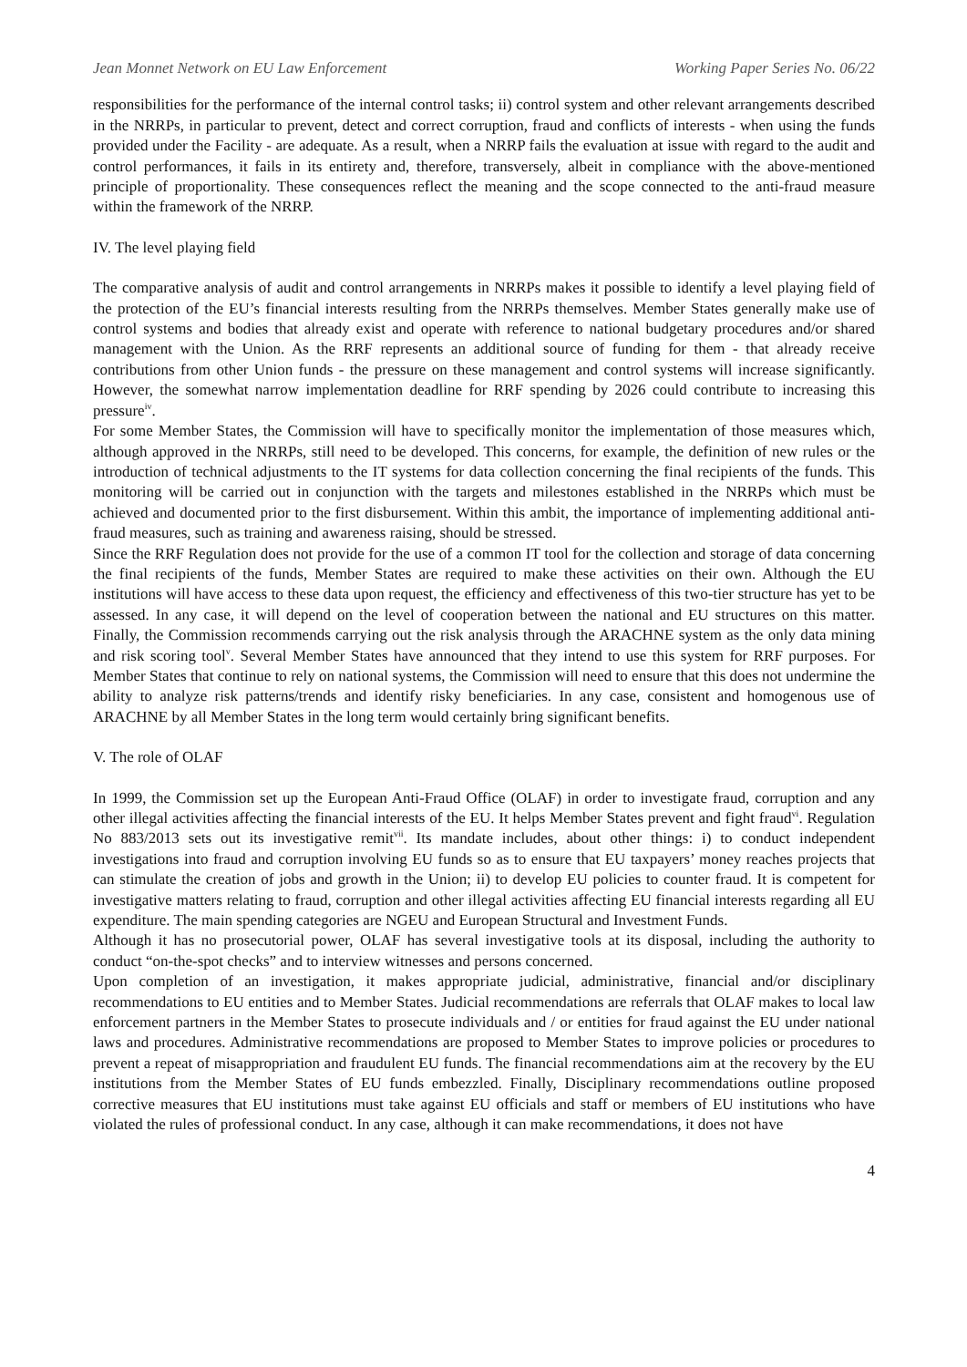Jean Monnet Network on EU Law Enforcement Working Paper Series No. 06/22
responsibilities for the performance of the internal control tasks; ii) control system and other relevant arrangements described in the NRRPs, in particular to prevent, detect and correct corruption, fraud and conflicts of interests - when using the funds provided under the Facility - are adequate. As a result, when a NRRP fails the evaluation at issue with regard to the audit and control performances, it fails in its entirety and, therefore, transversely, albeit in compliance with the above-mentioned principle of proportionality. These consequences reflect the meaning and the scope connected to the anti-fraud measure within the framework of the NRRP.
IV. The level playing field
The comparative analysis of audit and control arrangements in NRRPs makes it possible to identify a level playing field of the protection of the EU’s financial interests resulting from the NRRPs themselves. Member States generally make use of control systems and bodies that already exist and operate with reference to national budgetary procedures and/or shared management with the Union. As the RRF represents an additional source of funding for them - that already receive contributions from other Union funds - the pressure on these management and control systems will increase significantly. However, the somewhat narrow implementation deadline for RRF spending by 2026 could contribute to increasing this pressure<sup>iv</sup>.
For some Member States, the Commission will have to specifically monitor the implementation of those measures which, although approved in the NRRPs, still need to be developed. This concerns, for example, the definition of new rules or the introduction of technical adjustments to the IT systems for data collection concerning the final recipients of the funds. This monitoring will be carried out in conjunction with the targets and milestones established in the NRRPs which must be achieved and documented prior to the first disbursement. Within this ambit, the importance of implementing additional anti-fraud measures, such as training and awareness raising, should be stressed.
Since the RRF Regulation does not provide for the use of a common IT tool for the collection and storage of data concerning the final recipients of the funds, Member States are required to make these activities on their own. Although the EU institutions will have access to these data upon request, the efficiency and effectiveness of this two-tier structure has yet to be assessed. In any case, it will depend on the level of cooperation between the national and EU structures on this matter. Finally, the Commission recommends carrying out the risk analysis through the ARACHNE system as the only data mining and risk scoring tool<sup>v</sup>. Several Member States have announced that they intend to use this system for RRF purposes. For Member States that continue to rely on national systems, the Commission will need to ensure that this does not undermine the ability to analyze risk patterns/trends and identify risky beneficiaries. In any case, consistent and homogenous use of ARACHNE by all Member States in the long term would certainly bring significant benefits.
V. The role of OLAF
In 1999, the Commission set up the European Anti-Fraud Office (OLAF) in order to investigate fraud, corruption and any other illegal activities affecting the financial interests of the EU. It helps Member States prevent and fight fraud<sup>vi</sup>. Regulation No 883/2013 sets out its investigative remit<sup>vii</sup>. Its mandate includes, about other things: i) to conduct independent investigations into fraud and corruption involving EU funds so as to ensure that EU taxpayers’ money reaches projects that can stimulate the creation of jobs and growth in the Union; ii) to develop EU policies to counter fraud. It is competent for investigative matters relating to fraud, corruption and other illegal activities affecting EU financial interests regarding all EU expenditure. The main spending categories are NGEU and European Structural and Investment Funds.
Although it has no prosecutorial power, OLAF has several investigative tools at its disposal, including the authority to conduct “on-the-spot checks” and to interview witnesses and persons concerned.
Upon completion of an investigation, it makes appropriate judicial, administrative, financial and/or disciplinary recommendations to EU entities and to Member States. Judicial recommendations are referrals that OLAF makes to local law enforcement partners in the Member States to prosecute individuals and / or entities for fraud against the EU under national laws and procedures. Administrative recommendations are proposed to Member States to improve policies or procedures to prevent a repeat of misappropriation and fraudulent EU funds. The financial recommendations aim at the recovery by the EU institutions from the Member States of EU funds embezzled. Finally, Disciplinary recommendations outline proposed corrective measures that EU institutions must take against EU officials and staff or members of EU institutions who have violated the rules of professional conduct. In any case, although it can make recommendations, it does not have
4